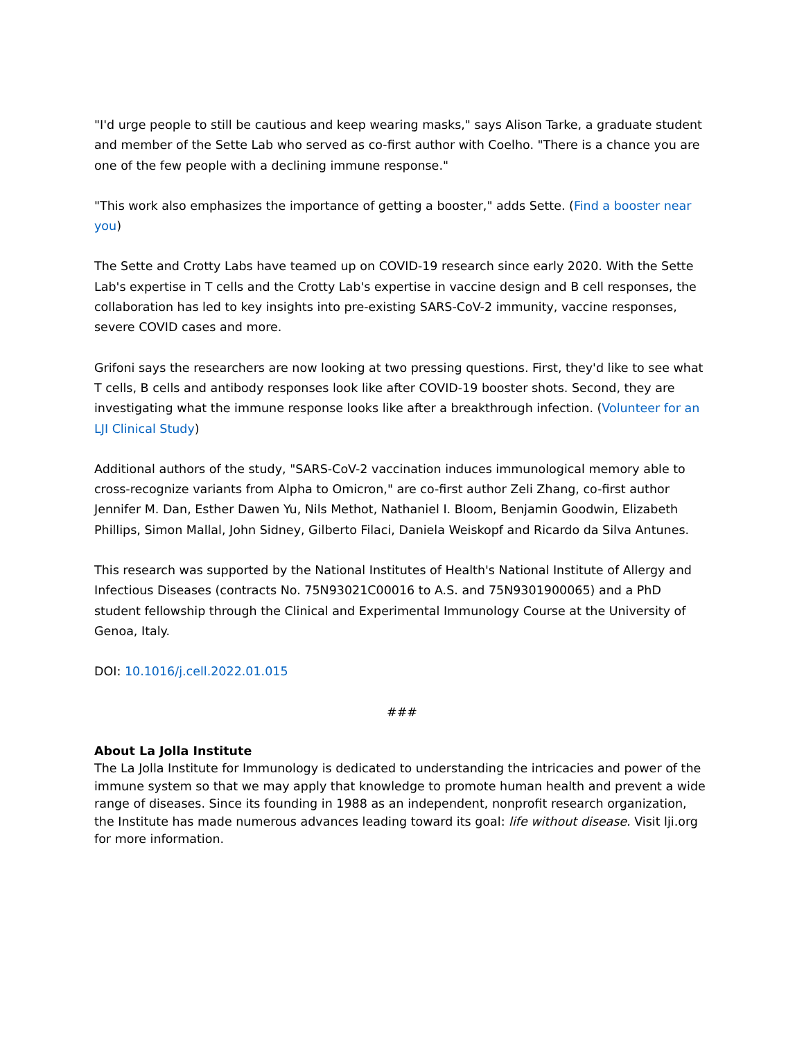"I'd urge people to still be cautious and keep wearing masks," says Alison Tarke, a graduate student and member of the Sette Lab who served as co-first author with Coelho. "There is a chance you are one of the few people with a declining immune response."
"This work also emphasizes the importance of getting a booster," adds Sette. (Find a booster near you)
The Sette and Crotty Labs have teamed up on COVID-19 research since early 2020. With the Sette Lab's expertise in T cells and the Crotty Lab's expertise in vaccine design and B cell responses, the collaboration has led to key insights into pre-existing SARS-CoV-2 immunity, vaccine responses, severe COVID cases and more.
Grifoni says the researchers are now looking at two pressing questions. First, they'd like to see what T cells, B cells and antibody responses look like after COVID-19 booster shots. Second, they are investigating what the immune response looks like after a breakthrough infection. (Volunteer for an LJI Clinical Study)
Additional authors of the study, "SARS-CoV-2 vaccination induces immunological memory able to cross-recognize variants from Alpha to Omicron," are co-first author Zeli Zhang, co-first author Jennifer M. Dan, Esther Dawen Yu, Nils Methot, Nathaniel I. Bloom, Benjamin Goodwin, Elizabeth Phillips, Simon Mallal, John Sidney, Gilberto Filaci, Daniela Weiskopf and Ricardo da Silva Antunes.
This research was supported by the National Institutes of Health's National Institute of Allergy and Infectious Diseases (contracts No. 75N93021C00016 to A.S. and 75N9301900065) and a PhD student fellowship through the Clinical and Experimental Immunology Course at the University of Genoa, Italy.
DOI: 10.1016/j.cell.2022.01.015
###
About La Jolla Institute
The La Jolla Institute for Immunology is dedicated to understanding the intricacies and power of the immune system so that we may apply that knowledge to promote human health and prevent a wide range of diseases. Since its founding in 1988 as an independent, nonprofit research organization, the Institute has made numerous advances leading toward its goal: life without disease. Visit lji.org for more information.